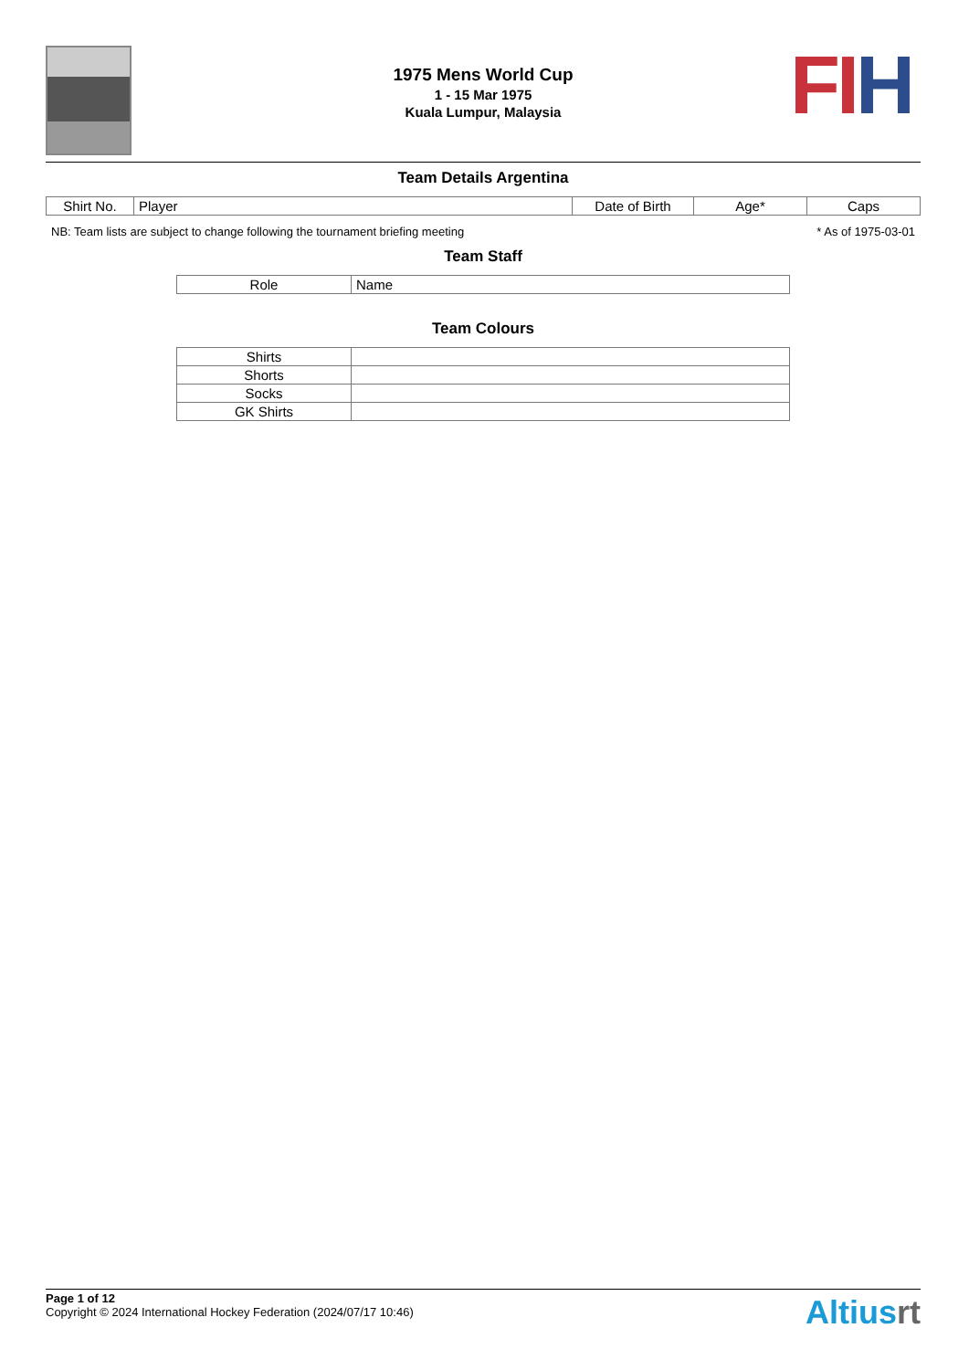FI H
1975 Mens World Cup
1 - 15 Mar 1975
Kuala Lumpur, Malaysia
Team Details Argentina
| Shirt No. | Player | Date of Birth | Age* | Caps |
| --- | --- | --- | --- | --- |
NB: Team lists are subject to change following the tournament briefing meeting * As of 1975-03-01
Team Staff
| Role | Name |
| --- | --- |
Team Colours
| Shirts | |
| Shorts | |
| Socks | |
| GK Shirts | |
Page 1 of 12
Copyright © 2024 International Hockey Federation (2024/07/17 10:46)
Altiusrt